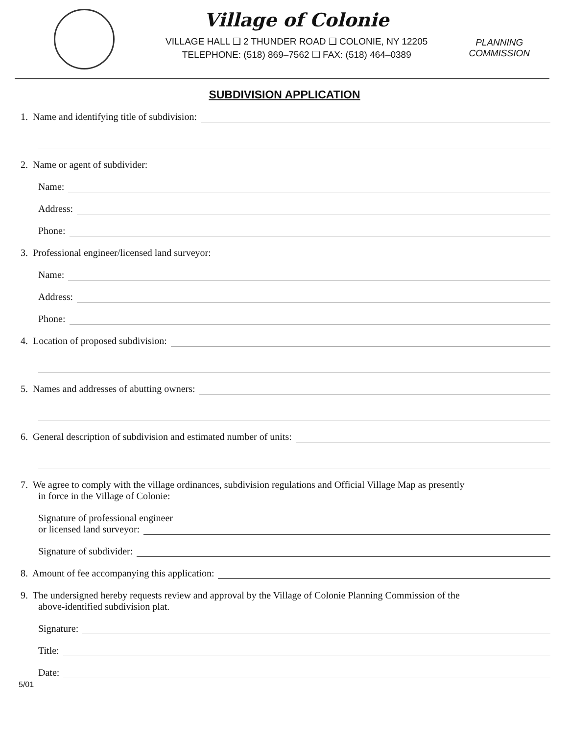Village of Colonie
VILLAGE HALL ❑ 2 THUNDER ROAD ❑ COLONIE, NY 12205
TELEPHONE: (518) 869–7562 ❑ FAX: (518) 464–0389
PLANNING
COMMISSION
SUBDIVISION APPLICATION
1. Name and identifying title of subdivision:
2. Name or agent of subdivider:
Name:
Address:
Phone:
3. Professional engineer/licensed land surveyor:
Name:
Address:
Phone:
4. Location of proposed subdivision:
5. Names and addresses of abutting owners:
6. General description of subdivision and estimated number of units:
7. We agree to comply with the village ordinances, subdivision regulations and Official Village Map as presently
in force in the Village of Colonie:
Signature of professional engineer
or licensed land surveyor:
Signature of subdivider:
8. Amount of fee accompanying this application:
9. The undersigned hereby requests review and approval by the Village of Colonie Planning Commission of the
above-identified subdivision plat.
Signature:
Title:
Date:
5/01